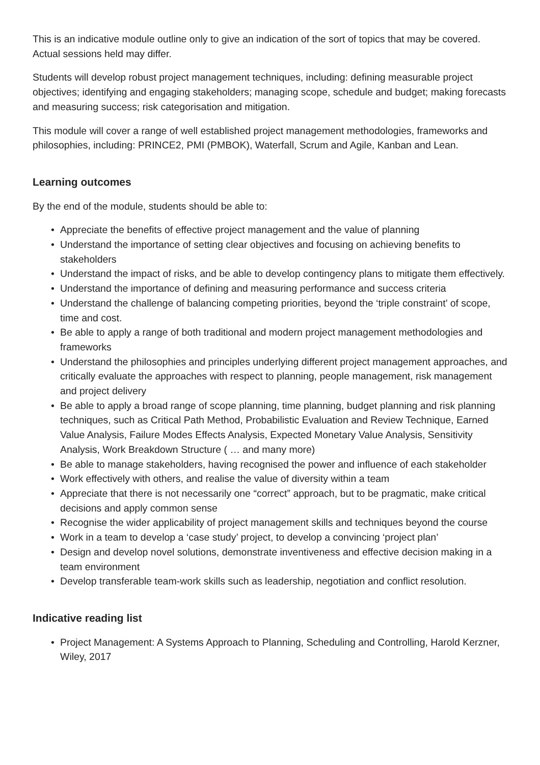This is an indicative module outline only to give an indication of the sort of topics that may be covered. Actual sessions held may differ.
Students will develop robust project management techniques, including: defining measurable project objectives; identifying and engaging stakeholders; managing scope, schedule and budget; making forecasts and measuring success; risk categorisation and mitigation.
This module will cover a range of well established project management methodologies, frameworks and philosophies, including: PRINCE2, PMI (PMBOK), Waterfall, Scrum and Agile, Kanban and Lean.
Learning outcomes
By the end of the module, students should be able to:
• Appreciate the benefits of effective project management and the value of planning
• Understand the importance of setting clear objectives and focusing on achieving benefits to stakeholders
• Understand the impact of risks, and be able to develop contingency plans to mitigate them effectively.
• Understand the importance of defining and measuring performance and success criteria
• Understand the challenge of balancing competing priorities, beyond the ‘triple constraint’ of scope, time and cost.
• Be able to apply a range of both traditional and modern project management methodologies and frameworks
• Understand the philosophies and principles underlying different project management approaches, and critically evaluate the approaches with respect to planning, people management, risk management and project delivery
• Be able to apply a broad range of scope planning, time planning, budget planning and risk planning techniques, such as Critical Path Method, Probabilistic Evaluation and Review Technique, Earned Value Analysis, Failure Modes Effects Analysis, Expected Monetary Value Analysis, Sensitivity Analysis, Work Breakdown Structure ( … and many more)
• Be able to manage stakeholders, having recognised the power and influence of each stakeholder
• Work effectively with others, and realise the value of diversity within a team
• Appreciate that there is not necessarily one “correct” approach, but to be pragmatic, make critical decisions and apply common sense
• Recognise the wider applicability of project management skills and techniques beyond the course
• Work in a team to develop a ‘case study’ project, to develop a convincing ‘project plan’
• Design and develop novel solutions, demonstrate inventiveness and effective decision making in a team environment
• Develop transferable team-work skills such as leadership, negotiation and conflict resolution.
Indicative reading list
• Project Management: A Systems Approach to Planning, Scheduling and Controlling, Harold Kerzner, Wiley, 2017